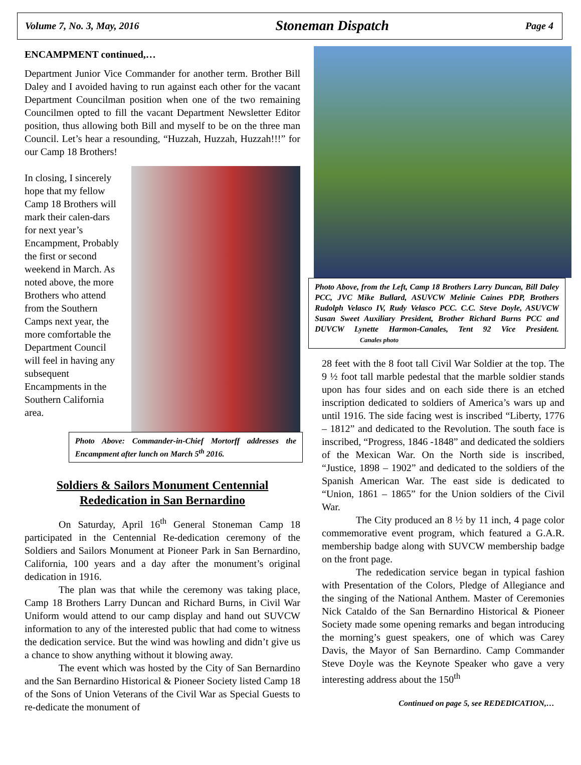Volume 7, No. 3, May, 2016 Stoneman Dispatch Page 4
ENCAMPMENT continued,…
Department Junior Vice Commander for another term. Brother Bill Daley and I avoided having to run against each other for the vacant Department Councilman position when one of the two remaining Councilmen opted to fill the vacant Department Newsletter Editor position, thus allowing both Bill and myself to be on the three man Council. Let’s hear a resounding, “Huzzah, Huzzah, Huzzah!!!” for our Camp 18 Brothers!
In closing, I sincerely hope that my fellow Camp 18 Brothers will mark their calen-dars for next year’s Encampment, Probably the first or second weekend in March. As noted above, the more Brothers who attend from the Southern Camps next year, the more comfortable the Department Council will feel in having any subsequent Encampments in the Southern California area.
Photo Above: Commander-in-Chief Mortorff addresses the Encampment after lunch on March 5<sup>th</sup> 2016.
Soldiers & Sailors Monument Centennial Rededication in San Bernardino
On Saturday, April 16<sup>th</sup> General Stoneman Camp 18 participated in the Centennial Re-dedication ceremony of the Soldiers and Sailors Monument at Pioneer Park in San Bernardino, California, 100 years and a day after the monument’s original dedication in 1916.
The plan was that while the ceremony was taking place, Camp 18 Brothers Larry Duncan and Richard Burns, in Civil War Uniform would attend to our camp display and hand out SUVCW information to any of the interested public that had come to witness the dedication service. But the wind was howling and didn’t give us a chance to show anything without it blowing away.
The event which was hosted by the City of San Bernardino and the San Bernardino Historical & Pioneer Society listed Camp 18 of the Sons of Union Veterans of the Civil War as Special Guests to re-dedicate the monument of
Photo Above, from the Left, Camp 18 Brothers Larry Duncan, Bill Daley PCC, JVC Mike Bullard, ASUVCW Melinie Caines PDP, Brothers Rudolph Velasco IV, Rudy Velasco PCC. C.C. Steve Doyle, ASUVCW Susan Sweet Auxiliary President, Brother Richard Burns PCC and DUVCW Lynette Harmon-Canales, Tent 92 Vice President. Canales photo
28 feet with the 8 foot tall Civil War Soldier at the top. The 9 ½ foot tall marble pedestal that the marble soldier stands upon has four sides and on each side there is an etched inscription dedicated to soldiers of America’s wars up and until 1916. The side facing west is inscribed “Liberty, 1776 – 1812” and dedicated to the Revolution. The south face is inscribed, “Progress, 1846 -1848” and dedicated the soldiers of the Mexican War. On the North side is inscribed, “Justice, 1898 – 1902” and dedicated to the soldiers of the Spanish American War. The east side is dedicated to “Union, 1861 – 1865” for the Union soldiers of the Civil War.
The City produced an 8 ½ by 11 inch, 4 page color commemorative event program, which featured a G.A.R. membership badge along with SUVCW membership badge on the front page.
The rededication service began in typical fashion with Presentation of the Colors, Pledge of Allegiance and the singing of the National Anthem. Master of Ceremonies Nick Cataldo of the San Bernardino Historical & Pioneer Society made some opening remarks and began introducing the morning’s guest speakers, one of which was Carey Davis, the Mayor of San Bernardino. Camp Commander Steve Doyle was the Keynote Speaker who gave a very interesting address about the 150<sup>th</sup>
Continued on page 5, see REDEDICATION,…